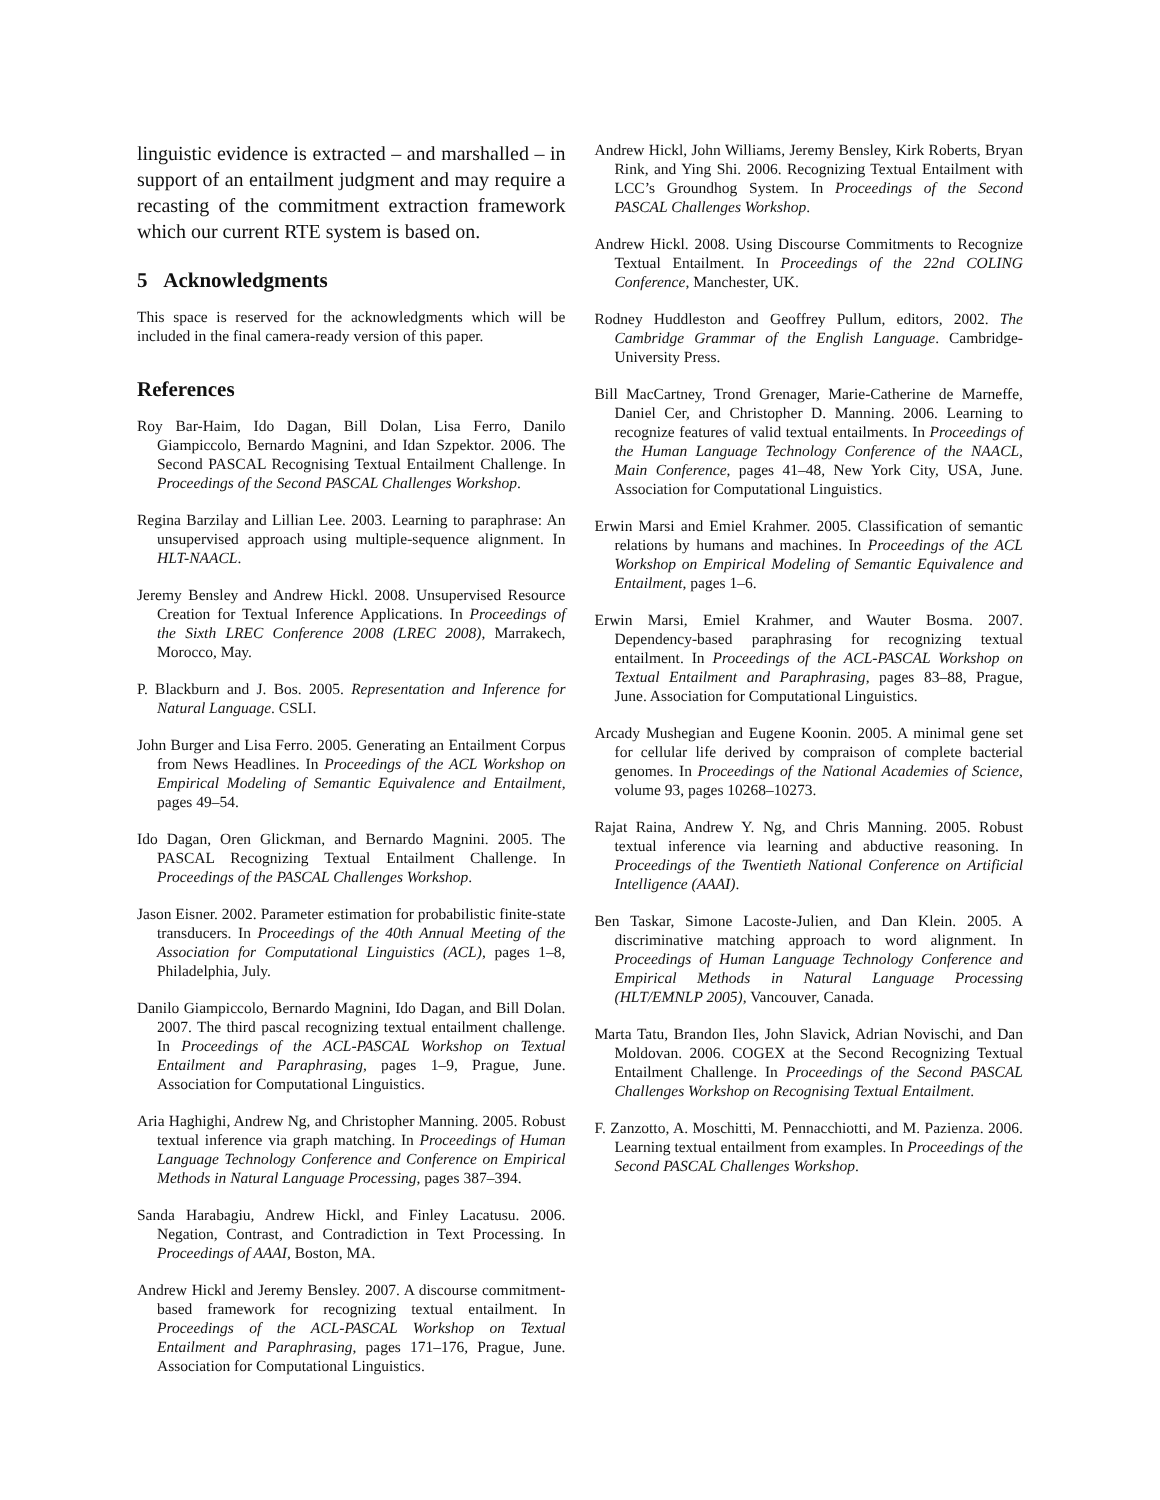linguistic evidence is extracted – and marshalled – in support of an entailment judgment and may require a recasting of the commitment extraction framework which our current RTE system is based on.
5 Acknowledgments
This space is reserved for the acknowledgments which will be included in the final camera-ready version of this paper.
References
Roy Bar-Haim, Ido Dagan, Bill Dolan, Lisa Ferro, Danilo Giampiccolo, Bernardo Magnini, and Idan Szpektor. 2006. The Second PASCAL Recognising Textual Entailment Challenge. In Proceedings of the Second PASCAL Challenges Workshop.
Regina Barzilay and Lillian Lee. 2003. Learning to paraphrase: An unsupervised approach using multiple-sequence alignment. In HLT-NAACL.
Jeremy Bensley and Andrew Hickl. 2008. Unsupervised Resource Creation for Textual Inference Applications. In Proceedings of the Sixth LREC Conference 2008 (LREC 2008), Marrakech, Morocco, May.
P. Blackburn and J. Bos. 2005. Representation and Inference for Natural Language. CSLI.
John Burger and Lisa Ferro. 2005. Generating an Entailment Corpus from News Headlines. In Proceedings of the ACL Workshop on Empirical Modeling of Semantic Equivalence and Entailment, pages 49–54.
Ido Dagan, Oren Glickman, and Bernardo Magnini. 2005. The PASCAL Recognizing Textual Entailment Challenge. In Proceedings of the PASCAL Challenges Workshop.
Jason Eisner. 2002. Parameter estimation for probabilistic finite-state transducers. In Proceedings of the 40th Annual Meeting of the Association for Computational Linguistics (ACL), pages 1–8, Philadelphia, July.
Danilo Giampiccolo, Bernardo Magnini, Ido Dagan, and Bill Dolan. 2007. The third pascal recognizing textual entailment challenge. In Proceedings of the ACL-PASCAL Workshop on Textual Entailment and Paraphrasing, pages 1–9, Prague, June. Association for Computational Linguistics.
Aria Haghighi, Andrew Ng, and Christopher Manning. 2005. Robust textual inference via graph matching. In Proceedings of Human Language Technology Conference and Conference on Empirical Methods in Natural Language Processing, pages 387–394.
Sanda Harabagiu, Andrew Hickl, and Finley Lacatusu. 2006. Negation, Contrast, and Contradiction in Text Processing. In Proceedings of AAAI, Boston, MA.
Andrew Hickl and Jeremy Bensley. 2007. A discourse commitment-based framework for recognizing textual entailment. In Proceedings of the ACL-PASCAL Workshop on Textual Entailment and Paraphrasing, pages 171–176, Prague, June. Association for Computational Linguistics.
Andrew Hickl, John Williams, Jeremy Bensley, Kirk Roberts, Bryan Rink, and Ying Shi. 2006. Recognizing Textual Entailment with LCC’s Groundhog System. In Proceedings of the Second PASCAL Challenges Workshop.
Andrew Hickl. 2008. Using Discourse Commitments to Recognize Textual Entailment. In Proceedings of the 22nd COLING Conference, Manchester, UK.
Rodney Huddleston and Geoffrey Pullum, editors, 2002. The Cambridge Grammar of the English Language. Cambridge-University Press.
Bill MacCartney, Trond Grenager, Marie-Catherine de Marneffe, Daniel Cer, and Christopher D. Manning. 2006. Learning to recognize features of valid textual entailments. In Proceedings of the Human Language Technology Conference of the NAACL, Main Conference, pages 41–48, New York City, USA, June. Association for Computational Linguistics.
Erwin Marsi and Emiel Krahmer. 2005. Classification of semantic relations by humans and machines. In Proceedings of the ACL Workshop on Empirical Modeling of Semantic Equivalence and Entailment, pages 1–6.
Erwin Marsi, Emiel Krahmer, and Wauter Bosma. 2007. Dependency-based paraphrasing for recognizing textual entailment. In Proceedings of the ACL-PASCAL Workshop on Textual Entailment and Paraphrasing, pages 83–88, Prague, June. Association for Computational Linguistics.
Arcady Mushegian and Eugene Koonin. 2005. A minimal gene set for cellular life derived by compraison of complete bacterial genomes. In Proceedings of the National Academies of Science, volume 93, pages 10268–10273.
Rajat Raina, Andrew Y. Ng, and Chris Manning. 2005. Robust textual inference via learning and abductive reasoning. In Proceedings of the Twentieth National Conference on Artificial Intelligence (AAAI).
Ben Taskar, Simone Lacoste-Julien, and Dan Klein. 2005. A discriminative matching approach to word alignment. In Proceedings of Human Language Technology Conference and Empirical Methods in Natural Language Processing (HLT/EMNLP 2005), Vancouver, Canada.
Marta Tatu, Brandon Iles, John Slavick, Adrian Novischi, and Dan Moldovan. 2006. COGEX at the Second Recognizing Textual Entailment Challenge. In Proceedings of the Second PASCAL Challenges Workshop on Recognising Textual Entailment.
F. Zanzotto, A. Moschitti, M. Pennacchiotti, and M. Pazienza. 2006. Learning textual entailment from examples. In Proceedings of the Second PASCAL Challenges Workshop.